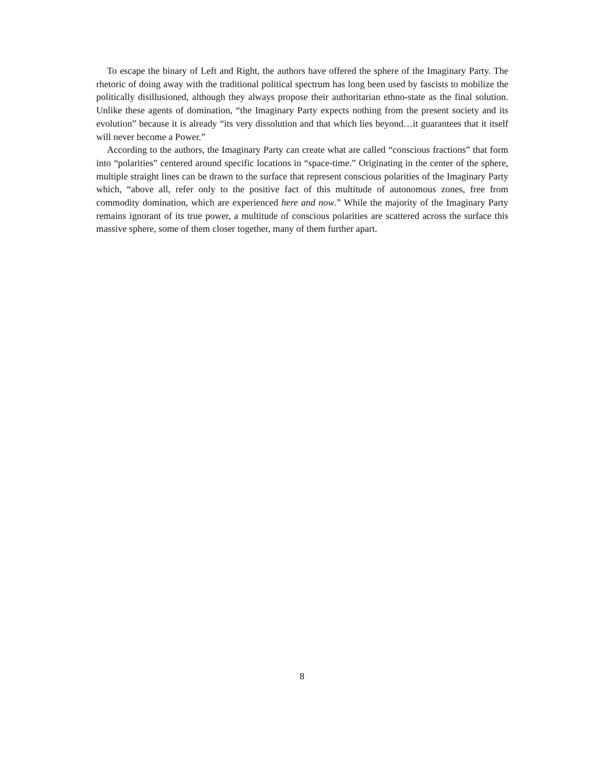To escape the binary of Left and Right, the authors have offered the sphere of the Imaginary Party. The rhetoric of doing away with the traditional political spectrum has long been used by fascists to mobilize the politically disillusioned, although they always propose their authoritarian ethno-state as the final solution. Unlike these agents of domination, “the Imaginary Party expects nothing from the present society and its evolution” because it is already “its very dissolution and that which lies beyond…it guarantees that it itself will never become a Power.”
According to the authors, the Imaginary Party can create what are called “conscious fractions” that form into “polarities” centered around specific locations in “space-time.” Originating in the center of the sphere, multiple straight lines can be drawn to the surface that represent conscious polarities of the Imaginary Party which, “above all, refer only to the positive fact of this multitude of autonomous zones, free from commodity domination, which are experienced here and now.” While the majority of the Imaginary Party remains ignorant of its true power, a multitude of conscious polarities are scattered across the surface this massive sphere, some of them closer together, many of them further apart.
8